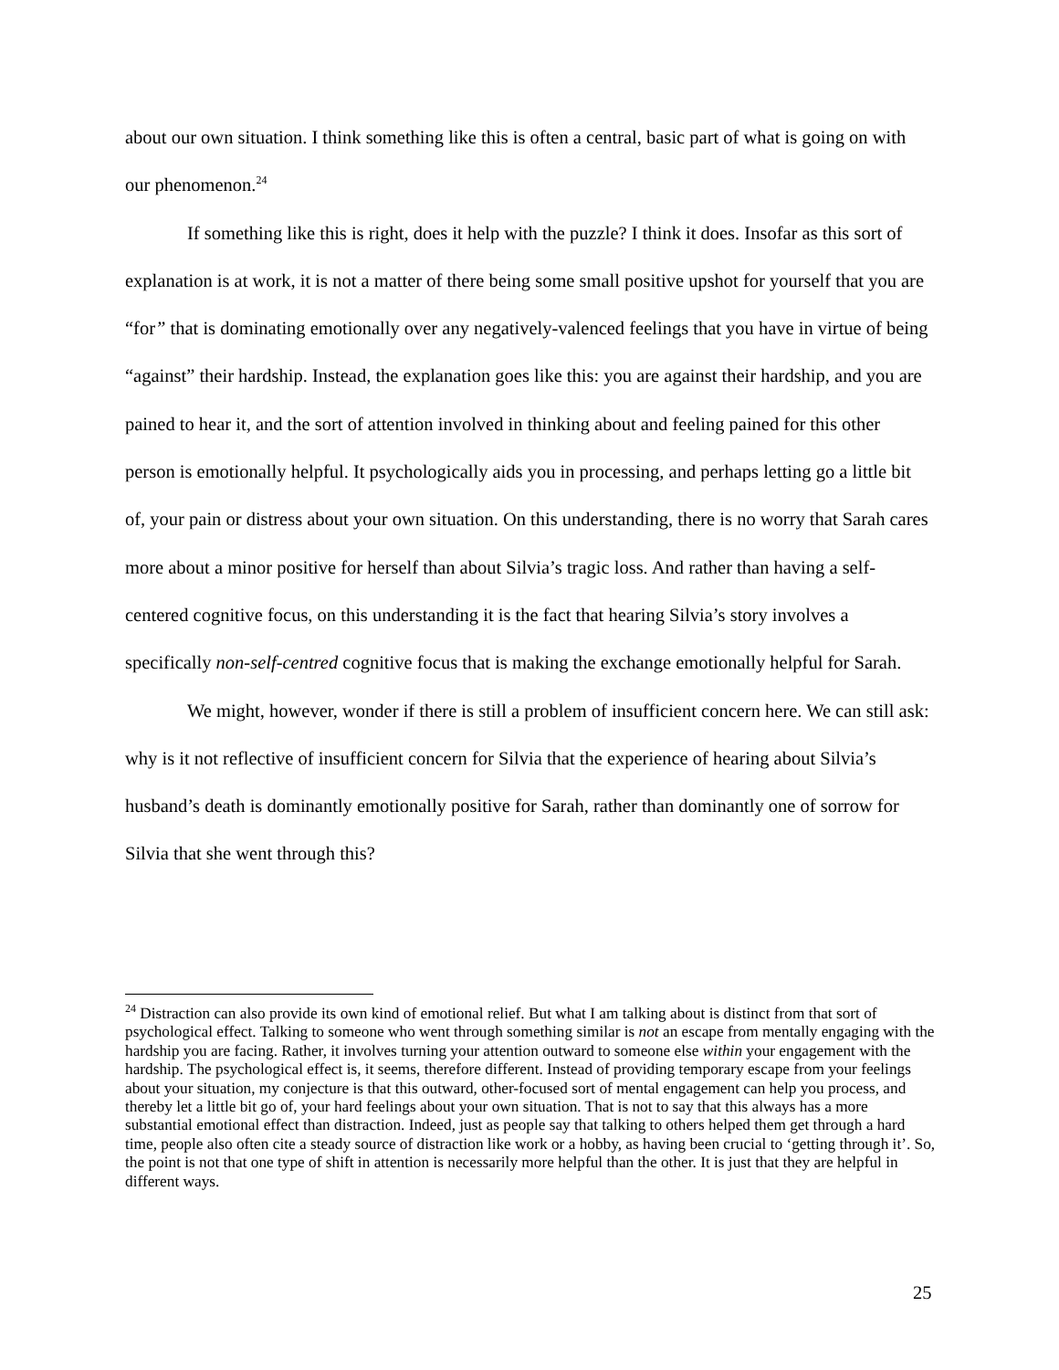about our own situation. I think something like this is often a central, basic part of what is going on with our phenomenon.<sup>24</sup>
If something like this is right, does it help with the puzzle? I think it does. Insofar as this sort of explanation is at work, it is not a matter of there being some small positive upshot for yourself that you are “for” that is dominating emotionally over any negatively-valenced feelings that you have in virtue of being “against” their hardship. Instead, the explanation goes like this: you are against their hardship, and you are pained to hear it, and the sort of attention involved in thinking about and feeling pained for this other person is emotionally helpful. It psychologically aids you in processing, and perhaps letting go a little bit of, your pain or distress about your own situation. On this understanding, there is no worry that Sarah cares more about a minor positive for herself than about Silvia’s tragic loss. And rather than having a self-centered cognitive focus, on this understanding it is the fact that hearing Silvia’s story involves a specifically non-self-centred cognitive focus that is making the exchange emotionally helpful for Sarah.
We might, however, wonder if there is still a problem of insufficient concern here. We can still ask: why is it not reflective of insufficient concern for Silvia that the experience of hearing about Silvia’s husband’s death is dominantly emotionally positive for Sarah, rather than dominantly one of sorrow for Silvia that she went through this?
<sup>24</sup> Distraction can also provide its own kind of emotional relief. But what I am talking about is distinct from that sort of psychological effect. Talking to someone who went through something similar is not an escape from mentally engaging with the hardship you are facing. Rather, it involves turning your attention outward to someone else within your engagement with the hardship. The psychological effect is, it seems, therefore different. Instead of providing temporary escape from your feelings about your situation, my conjecture is that this outward, other-focused sort of mental engagement can help you process, and thereby let a little bit go of, your hard feelings about your own situation. That is not to say that this always has a more substantial emotional effect than distraction. Indeed, just as people say that talking to others helped them get through a hard time, people also often cite a steady source of distraction like work or a hobby, as having been crucial to ‘getting through it’. So, the point is not that one type of shift in attention is necessarily more helpful than the other. It is just that they are helpful in different ways.
25